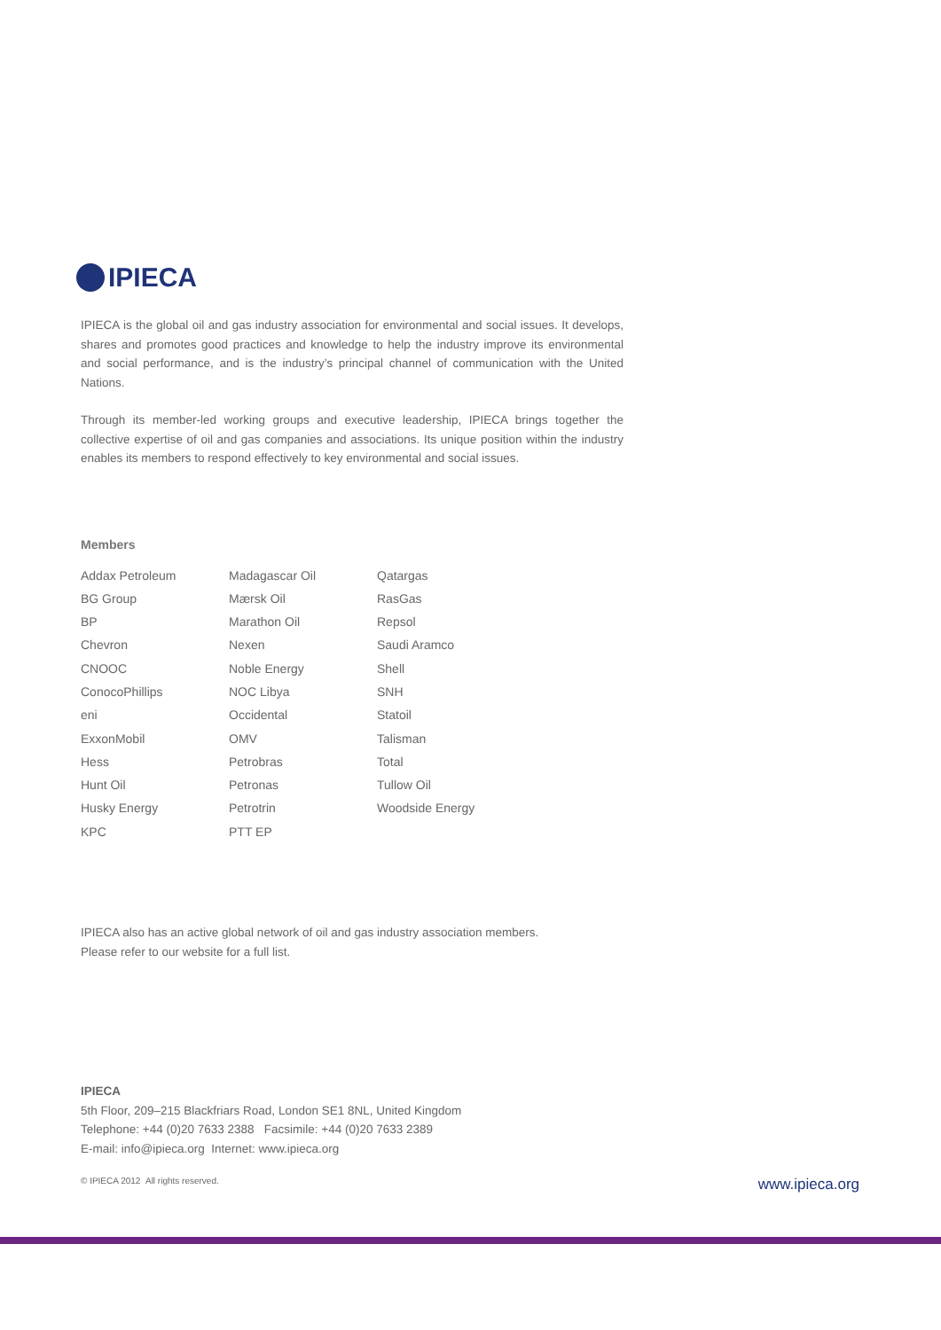IPIECA
IPIECA is the global oil and gas industry association for environmental and social issues. It develops, shares and promotes good practices and knowledge to help the industry improve its environmental and social performance, and is the industry’s principal channel of communication with the United Nations.
Through its member-led working groups and executive leadership, IPIECA brings together the collective expertise of oil and gas companies and associations. Its unique position within the industry enables its members to respond effectively to key environmental and social issues.
Members
Addax Petroleum
BG Group
BP
Chevron
CNOOC
ConocoPhillips
eni
ExxonMobil
Hess
Hunt Oil
Husky Energy
KPC
Madagascar Oil
Mærsk Oil
Marathon Oil
Nexen
Noble Energy
NOC Libya
Occidental
OMV
Petrobras
Petronas
Petrotrin
PTT EP
Qatargas
RasGas
Repsol
Saudi Aramco
Shell
SNH
Statoil
Talisman
Total
Tullow Oil
Woodside Energy
IPIECA also has an active global network of oil and gas industry association members.
Please refer to our website for a full list.
IPIECA
5th Floor, 209–215 Blackfriars Road, London SE1 8NL, United Kingdom
Telephone: +44 (0)20 7633 2388 Facsimile: +44 (0)20 7633 2389
E-mail: info@ipieca.org Internet: www.ipieca.org
© IPIECA 2012 All rights reserved. www.ipieca.org